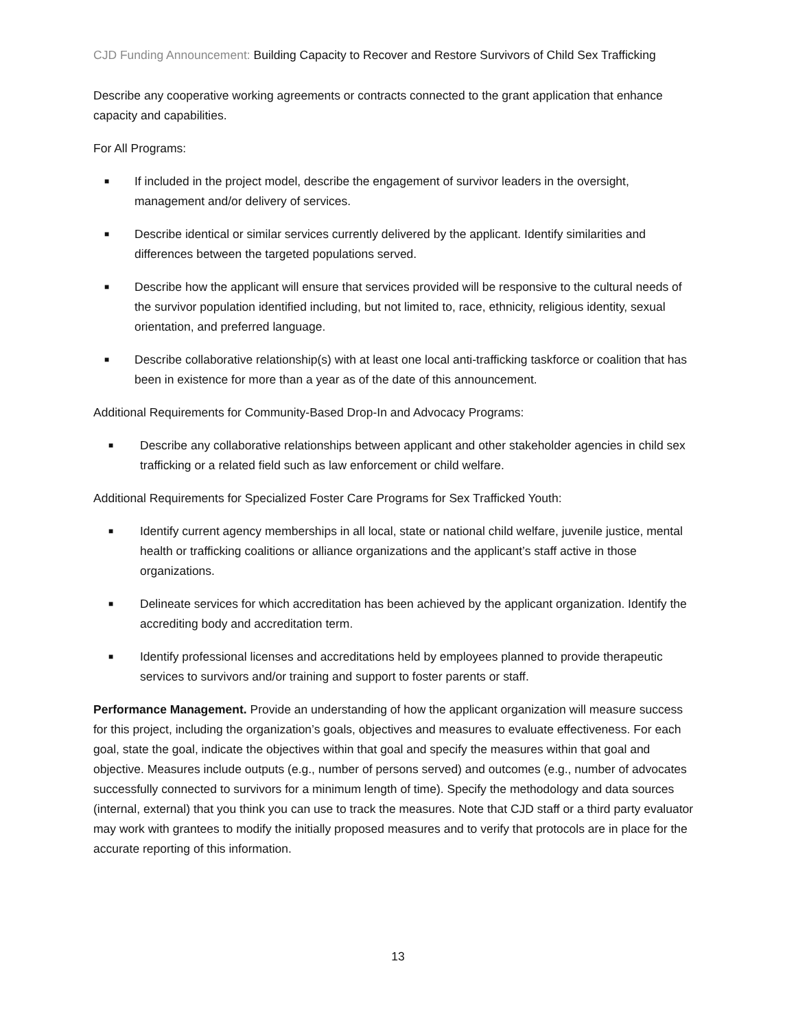CJD Funding Announcement: Building Capacity to Recover and Restore Survivors of Child Sex Trafficking
Describe any cooperative working agreements or contracts connected to the grant application that enhance capacity and capabilities.
For All Programs:
■ If included in the project model, describe the engagement of survivor leaders in the oversight, management and/or delivery of services.
■ Describe identical or similar services currently delivered by the applicant. Identify similarities and differences between the targeted populations served.
■ Describe how the applicant will ensure that services provided will be responsive to the cultural needs of the survivor population identified including, but not limited to, race, ethnicity, religious identity, sexual orientation, and preferred language.
■ Describe collaborative relationship(s) with at least one local anti-trafficking taskforce or coalition that has been in existence for more than a year as of the date of this announcement.
Additional Requirements for Community-Based Drop-In and Advocacy Programs:
■ Describe any collaborative relationships between applicant and other stakeholder agencies in child sex trafficking or a related field such as law enforcement or child welfare.
Additional Requirements for Specialized Foster Care Programs for Sex Trafficked Youth:
■ Identify current agency memberships in all local, state or national child welfare, juvenile justice, mental health or trafficking coalitions or alliance organizations and the applicant’s staff active in those organizations.
■ Delineate services for which accreditation has been achieved by the applicant organization. Identify the accrediting body and accreditation term.
■ Identify professional licenses and accreditations held by employees planned to provide therapeutic services to survivors and/or training and support to foster parents or staff.
Performance Management. Provide an understanding of how the applicant organization will measure success for this project, including the organization’s goals, objectives and measures to evaluate effectiveness. For each goal, state the goal, indicate the objectives within that goal and specify the measures within that goal and objective. Measures include outputs (e.g., number of persons served) and outcomes (e.g., number of advocates successfully connected to survivors for a minimum length of time). Specify the methodology and data sources (internal, external) that you think you can use to track the measures. Note that CJD staff or a third party evaluator may work with grantees to modify the initially proposed measures and to verify that protocols are in place for the accurate reporting of this information.
13